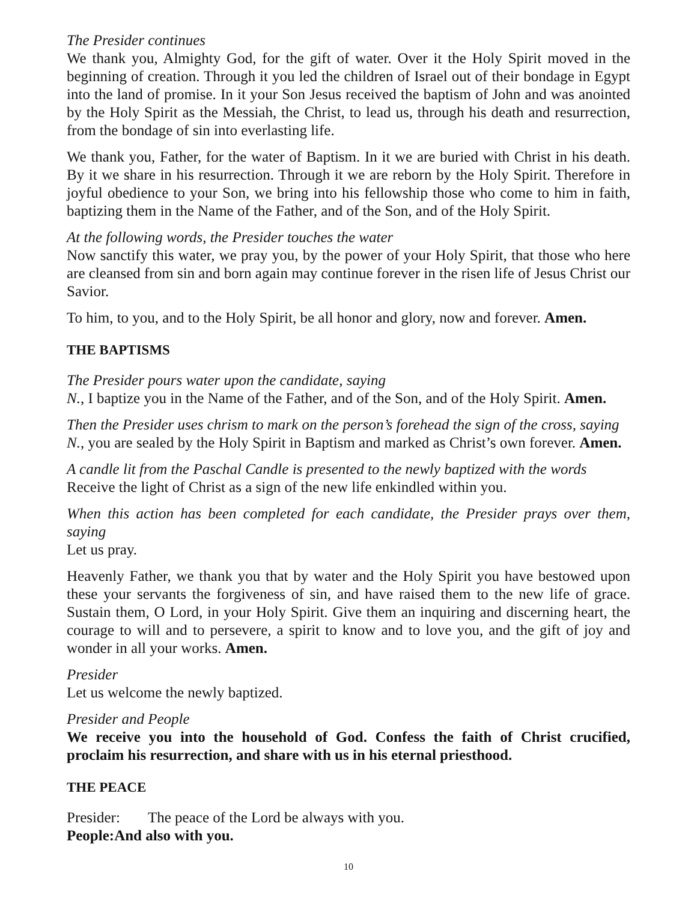The Presider continues
We thank you, Almighty God, for the gift of water. Over it the Holy Spirit moved in the beginning of creation. Through it you led the children of Israel out of their bondage in Egypt into the land of promise. In it your Son Jesus received the baptism of John and was anointed by the Holy Spirit as the Messiah, the Christ, to lead us, through his death and resurrection, from the bondage of sin into everlasting life.
We thank you, Father, for the water of Baptism. In it we are buried with Christ in his death. By it we share in his resurrection. Through it we are reborn by the Holy Spirit. Therefore in joyful obedience to your Son, we bring into his fellowship those who come to him in faith, baptizing them in the Name of the Father, and of the Son, and of the Holy Spirit.
At the following words, the Presider touches the water
Now sanctify this water, we pray you, by the power of your Holy Spirit, that those who here are cleansed from sin and born again may continue forever in the risen life of Jesus Christ our Savior.
To him, to you, and to the Holy Spirit, be all honor and glory, now and forever. Amen.
THE BAPTISMS
The Presider pours water upon the candidate, saying
N., I baptize you in the Name of the Father, and of the Son, and of the Holy Spirit. Amen.
Then the Presider uses chrism to mark on the person’s forehead the sign of the cross, saying
N., you are sealed by the Holy Spirit in Baptism and marked as Christ’s own forever. Amen.
A candle lit from the Paschal Candle is presented to the newly baptized with the words
Receive the light of Christ as a sign of the new life enkindled within you.
When this action has been completed for each candidate, the Presider prays over them, saying
Let us pray.
Heavenly Father, we thank you that by water and the Holy Spirit you have bestowed upon these your servants the forgiveness of sin, and have raised them to the new life of grace. Sustain them, O Lord, in your Holy Spirit. Give them an inquiring and discerning heart, the courage to will and to persevere, a spirit to know and to love you, and the gift of joy and wonder in all your works. Amen.
Presider
Let us welcome the newly baptized.
Presider and People
We receive you into the household of God. Confess the faith of Christ crucified, proclaim his resurrection, and share with us in his eternal priesthood.
THE PEACE
Presider: The peace of the Lord be always with you.
People: And also with you.
10